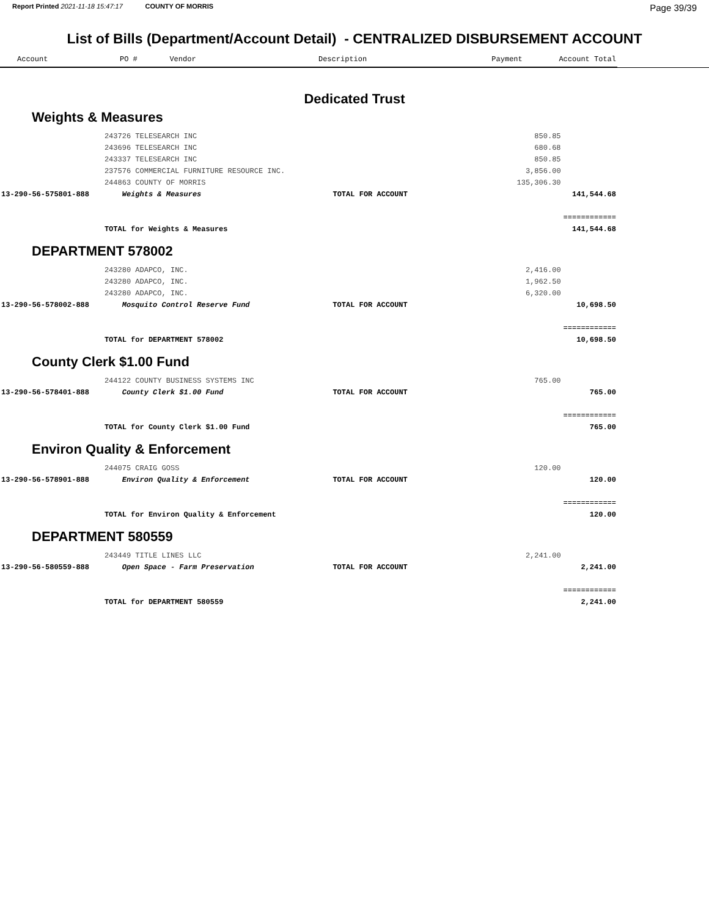Report Printed 2021-11-18 15:47:17 COUNTY OF MORRIS
Page 39/39
List of Bills (Department/Account Detail) - CENTRALIZED DISBURSEMENT ACCOUNT
| Account | PO # | Vendor | Description | Payment | Account Total |
| --- | --- | --- | --- | --- | --- |
Dedicated Trust
Weights & Measures
| | 243726 TELESEARCH INC | | 850.85 | |
| | 243696 TELESEARCH INC | | 680.68 | |
| | 243337 TELESEARCH INC | | 850.85 | |
| | 237576 COMMERCIAL FURNITURE RESOURCE INC. | | 3,856.00 | |
| | 244863 COUNTY OF MORRIS | | 135,306.30 | |
| 13-290-56-575801-888 | Weights & Measures | TOTAL FOR ACCOUNT | | 141,544.68 |
| | | | | ============ |
| | TOTAL for Weights & Measures | | | 141,544.68 |
DEPARTMENT 578002
| | 243280 ADAPCO, INC. | | 2,416.00 | |
| | 243280 ADAPCO, INC. | | 1,962.50 | |
| | 243280 ADAPCO, INC. | | 6,320.00 | |
| 13-290-56-578002-888 | Mosquito Control Reserve Fund | TOTAL FOR ACCOUNT | | 10,698.50 |
| | | | | ============ |
| | TOTAL for DEPARTMENT 578002 | | | 10,698.50 |
County Clerk $1.00 Fund
| | 244122 COUNTY BUSINESS SYSTEMS INC | | 765.00 | |
| 13-290-56-578401-888 | County Clerk $1.00 Fund | TOTAL FOR ACCOUNT | | 765.00 |
| | | | | ============ |
| | TOTAL for County Clerk $1.00 Fund | | | 765.00 |
Environ Quality & Enforcement
| | 244075 CRAIG GOSS | | 120.00 | |
| 13-290-56-578901-888 | Environ Quality & Enforcement | TOTAL FOR ACCOUNT | | 120.00 |
| | | | | ============ |
| | TOTAL for Environ Quality & Enforcement | | | 120.00 |
DEPARTMENT 580559
| | 243449 TITLE LINES LLC | | 2,241.00 | |
| 13-290-56-580559-888 | Open Space - Farm Preservation | TOTAL FOR ACCOUNT | | 2,241.00 |
| | | | | ============ |
| | TOTAL for DEPARTMENT 580559 | | | 2,241.00 |